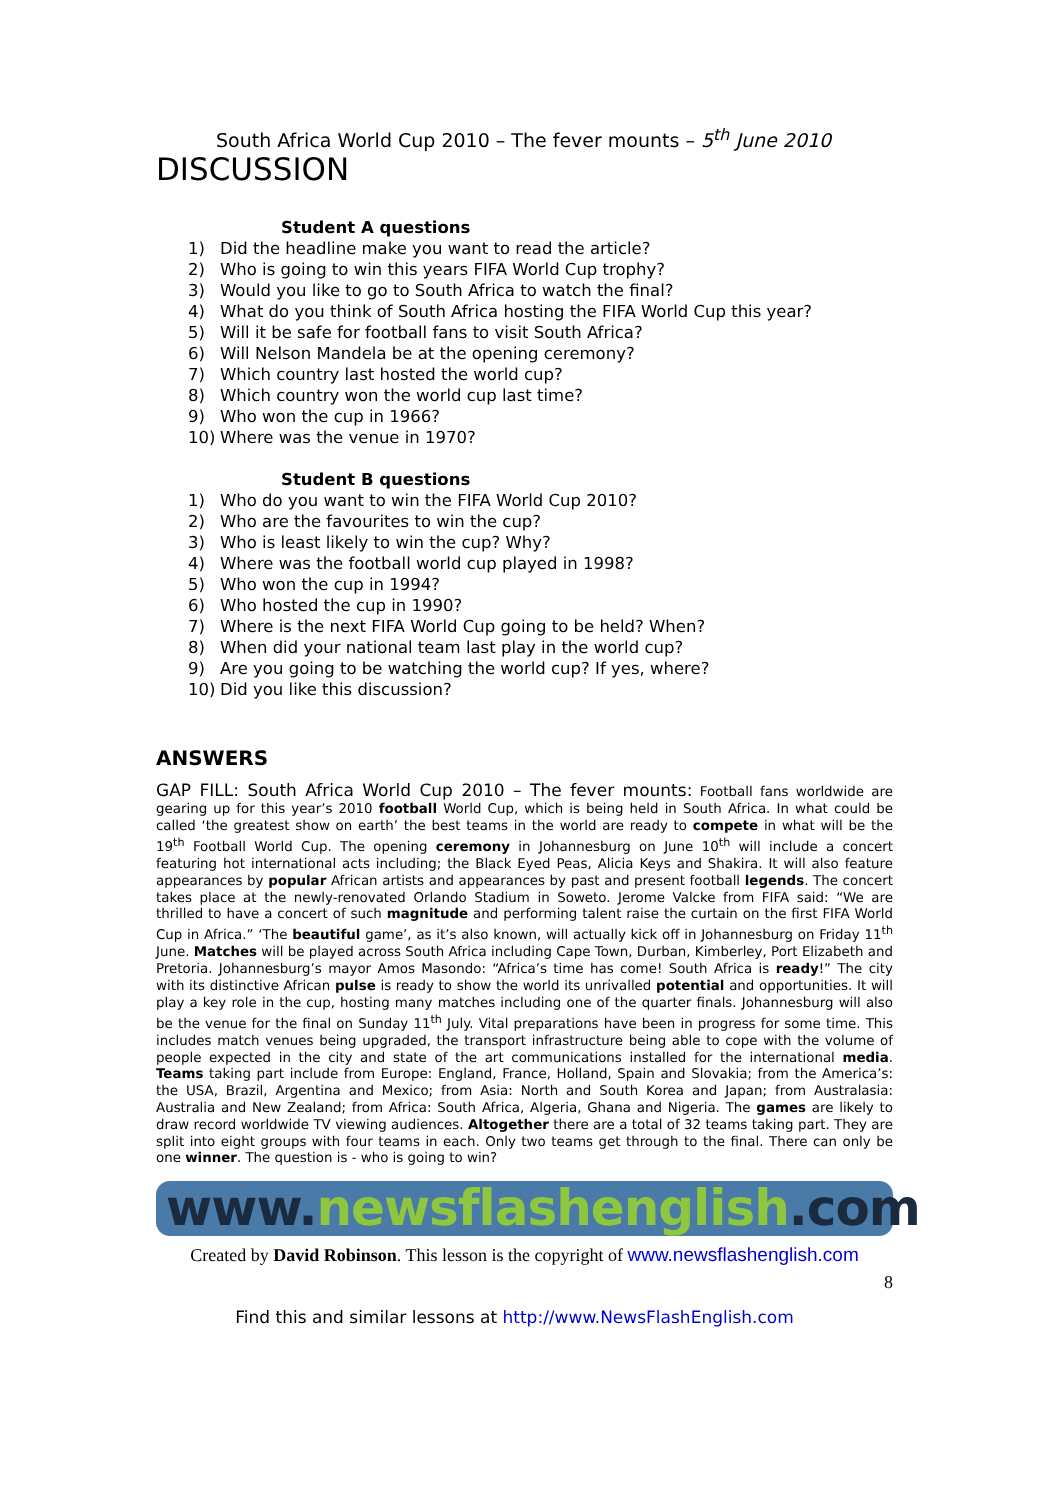South Africa World Cup 2010 – The fever mounts – 5<sup>th</sup> June 2010
DISCUSSION
Student A questions
1) Did the headline make you want to read the article?
2) Who is going to win this years FIFA World Cup trophy?
3) Would you like to go to South Africa to watch the final?
4) What do you think of South Africa hosting the FIFA World Cup this year?
5) Will it be safe for football fans to visit South Africa?
6) Will Nelson Mandela be at the opening ceremony?
7) Which country last hosted the world cup?
8) Which country won the world cup last time?
9) Who won the cup in 1966?
10) Where was the venue in 1970?
Student B questions
1) Who do you want to win the FIFA World Cup 2010?
2) Who are the favourites to win the cup?
3) Who is least likely to win the cup? Why?
4) Where was the football world cup played in 1998?
5) Who won the cup in 1994?
6) Who hosted the cup in 1990?
7) Where is the next FIFA World Cup going to be held? When?
8) When did your national team last play in the world cup?
9) Are you going to be watching the world cup? If yes, where?
10) Did you like this discussion?
ANSWERS
GAP FILL: South Africa World Cup 2010 – The fever mounts: Football fans worldwide are gearing up for this year’s 2010 football World Cup, which is being held in South Africa. In what could be called ‘the greatest show on earth’ the best teams in the world are ready to compete in what will be the 19<sup>th</sup> Football World Cup. The opening ceremony in Johannesburg on June 10<sup>th</sup> will include a concert featuring hot international acts including; the Black Eyed Peas, Alicia Keys and Shakira. It will also feature appearances by popular African artists and appearances by past and present football legends. The concert takes place at the newly-renovated Orlando Stadium in Soweto. Jerome Valcke from FIFA said: “We are thrilled to have a concert of such magnitude and performing talent raise the curtain on the first FIFA World Cup in Africa.” ‘The beautiful game’, as it’s also known, will actually kick off in Johannesburg on Friday 11<sup>th</sup> June. Matches will be played across South Africa including Cape Town, Durban, Kimberley, Port Elizabeth and Pretoria. Johannesburg’s mayor Amos Masondo: “Africa’s time has come! South Africa is ready!” The city with its distinctive African pulse is ready to show the world its unrivalled potential and opportunities. It will play a key role in the cup, hosting many matches including one of the quarter finals. Johannesburg will also be the venue for the final on Sunday 11<sup>th</sup> July. Vital preparations have been in progress for some time. This includes match venues being upgraded, the transport infrastructure being able to cope with the volume of people expected in the city and state of the art communications installed for the international media. Teams taking part include from Europe: England, France, Holland, Spain and Slovakia; from the America’s: the USA, Brazil, Argentina and Mexico; from Asia: North and South Korea and Japan; from Australasia: Australia and New Zealand; from Africa: South Africa, Algeria, Ghana and Nigeria. The games are likely to draw record worldwide TV viewing audiences. Altogether there are a total of 32 teams taking part. They are split into eight groups with four teams in each. Only two teams get through to the final. There can only be one winner. The question is - who is going to win?
www.newsflashenglish.com
Created by David Robinson. This lesson is the copyright of www.newsflashenglish.com
8
Find this and similar lessons at http://www.NewsFlashEnglish.com